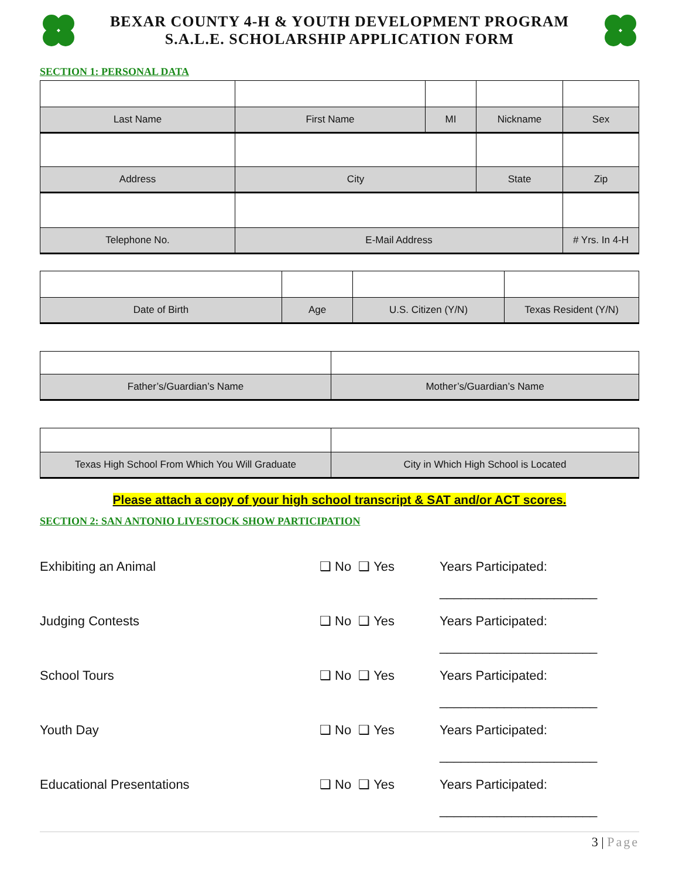BEXAR COUNTY 4-H & YOUTH DEVELOPMENT PROGRAM
S.A.L.E. SCHOLARSHIP APPLICATION FORM
SECTION 1: PERSONAL DATA
| Last Name | First Name | MI | Nickname | Sex |
| Address | City | | State | Zip |
| Telephone No. | E-Mail Address | | | # Yrs. In 4-H |
| Date of Birth | Age | U.S. Citizen (Y/N) | Texas Resident (Y/N) |
| Father’s/Guardian’s Name | Mother’s/Guardian’s Name |
| Texas High School From Which You Will Graduate | City in Which High School is Located |
Please attach a copy of your high school transcript & SAT and/or ACT scores.
SECTION 2: SAN ANTONIO LIVESTOCK SHOW PARTICIPATION
Exhibiting an Animal ❑ No ❑ Yes Years Participated:
______________________
Judging Contests ❑ No ❑ Yes Years Participated:
______________________
School Tours ❑ No ❑ Yes Years Participated:
______________________
Youth Day ❑ No ❑ Yes Years Participated:
______________________
Educational Presentations ❑ No ❑ Yes Years Participated:
______________________
3 | Page